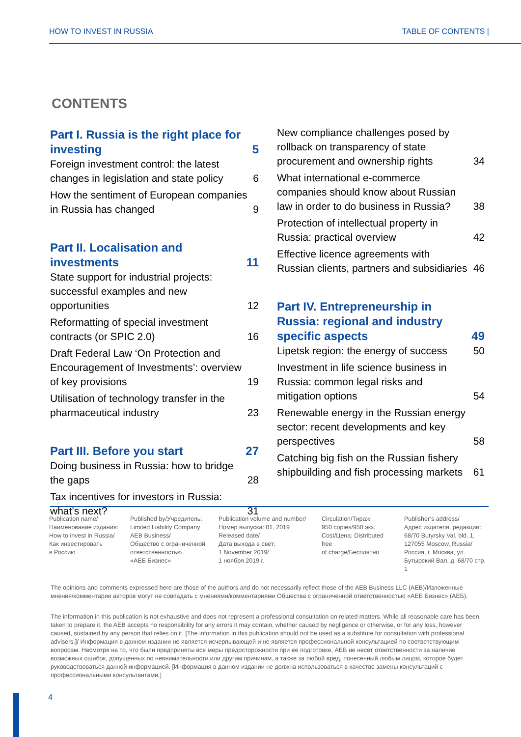HOW TO INVEST IN RUSSIA TABLE OF CONTENTS |
CONTENTS
Part I. Russia is the right place for investing 5
Foreign investment control: the latest changes in legislation and state policy 6
How the sentiment of European companies in Russia has changed 9
Part II. Localisation and investments 11
State support for industrial projects: successful examples and new opportunities 12
Reformatting of special investment contracts (or SPIC 2.0) 16
Draft Federal Law ‘On Protection and Encouragement of Investments’: overview of key provisions 19
Utilisation of technology transfer in the pharmaceutical industry 23
Part III. Before you start 27
Doing business in Russia: how to bridge the gaps 28
Tax incentives for investors in Russia: what’s next? 31
New compliance challenges posed by rollback on transparency of state procurement and ownership rights 34
What international e-commerce companies should know about Russian law in order to do business in Russia? 38
Protection of intellectual property in Russia: practical overview 42
Effective licence agreements with Russian clients, partners and subsidiaries 46
Part IV. Entrepreneurship in Russia: regional and industry specific aspects 49
Lipetsk region: the energy of success 50
Investment in life science business in Russia: common legal risks and mitigation options 54
Renewable energy in the Russian energy sector: recent developments and key perspectives 58
Catching big fish on the Russian fishery shipbuilding and fish processing markets 61
Publication name/
Наименование издания:
How to invest in Russia/
Как инвестировать
в Россию
Published by/Учредитель:
Limited Liability Company
AEB Business/
Общество с ограниченной
ответственностью
«АЕБ Бизнес»
Publication volume and number/
Номер выпуска: 01, 2019
Released date/
Дата выхода в свет:
1 November 2019/
1 ноября 2019 г.
Circulation/Тираж:
950 copies/950 экз.
Cost/Цена: Distributed free
of charge/Бесплатно
Publisher’s address/
Адрес издателя, редакции:
68/70 Butyrsky Val, bld. 1,
127055 Moscow, Russia/
Россия, г. Москва, ул.
Бутырский Вал, д. 68/70 стр. 1
The opinions and comments expressed here are those of the authors and do not necessarily reflect those of the AEB Business LLC (AEB)/Изложенные мнения/комментарии авторов могут не совпадать с мнениями/комментариями Общества с ограниченной ответственностью «АЕБ Бизнес» (АЕБ).
The information in this publication is not exhaustive and does not represent a professional consultation on related matters. While all reasonable care has been taken to prepare it, the AEB accepts no responsibility for any errors it may contain, whether caused by negligence or otherwise, or for any loss, however caused, sustained by any person that relies on it. [The information in this publication should not be used as a substitute for consultation with professional advisers.]/ Информация в данном издании не является исчерпывающей и не является профессиональной консультацией по соответствующим вопросам. Несмотря на то, что были предприняты все меры предосторожности при ее подготовке, АЕБ не несет ответственности за наличие возможных ошибок, допущенных по невнимательности или другим причинам, а также за любой вред, понесенный любым лицом, которое будет руководствоваться данной информацией. [Информация в данном издании не должна использоваться в качестве замены консультаций с профессиональными консультантами.]
4